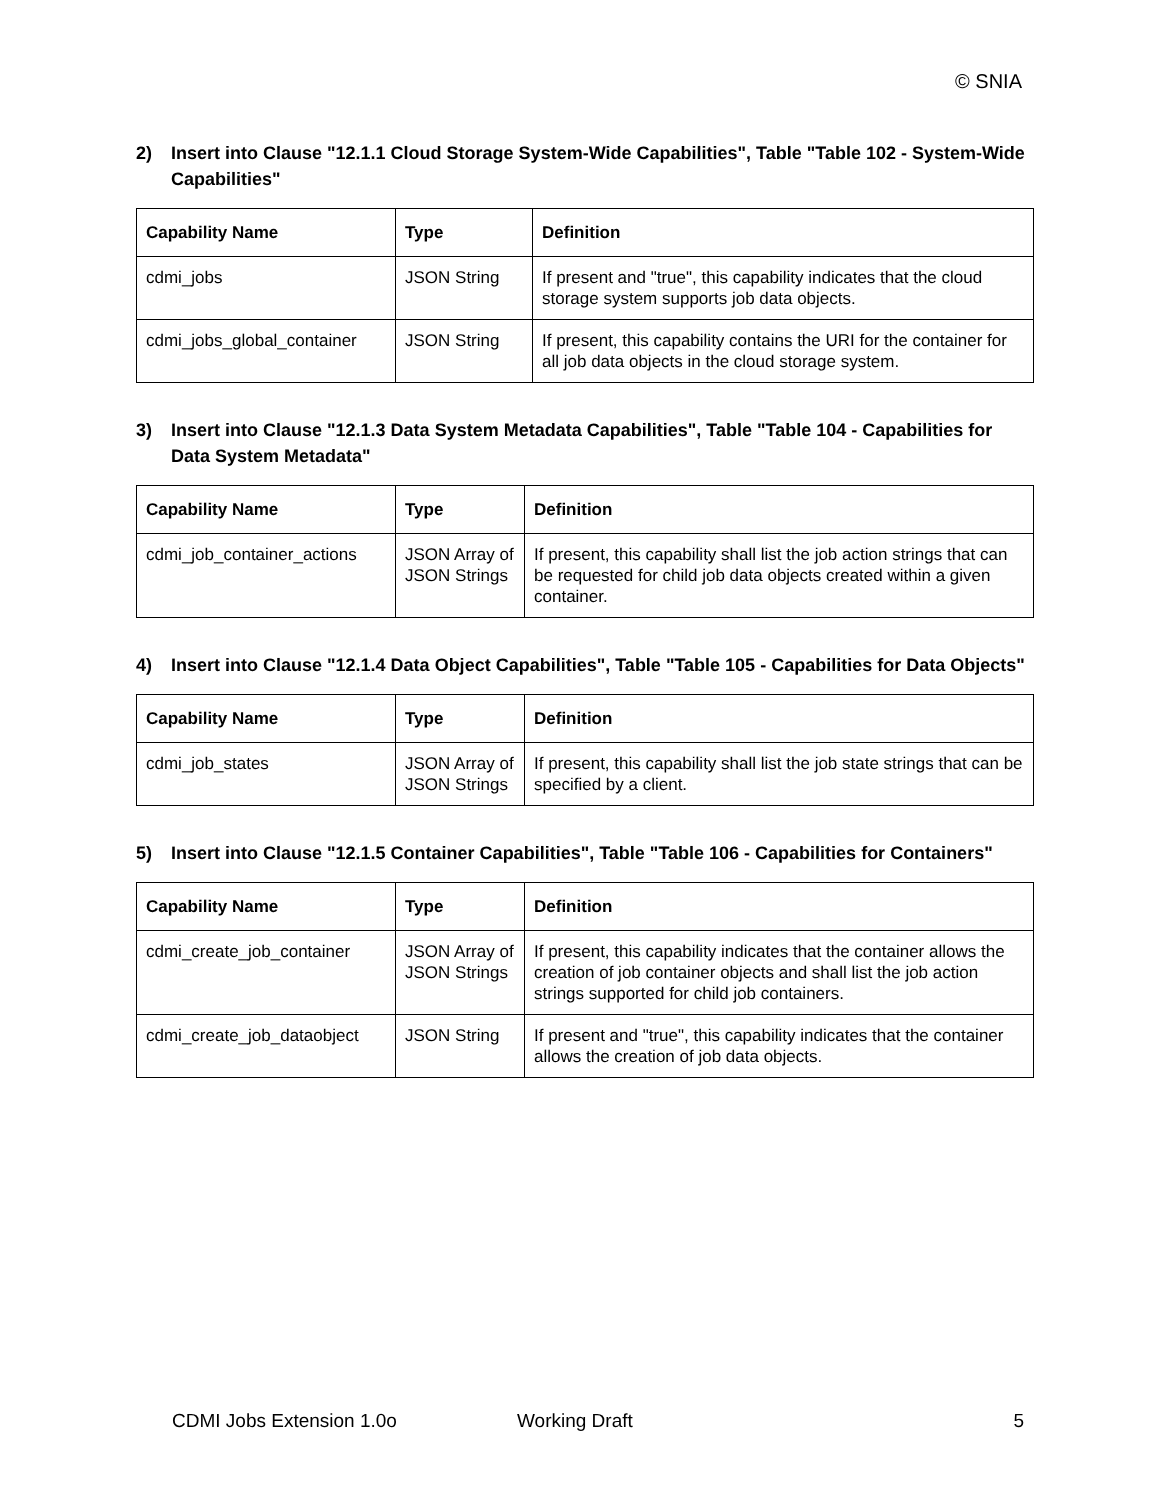© SNIA
2) Insert into Clause "12.1.1 Cloud Storage System-Wide Capabilities", Table "Table 102 - System-Wide Capabilities"
| Capability Name | Type | Definition |
| --- | --- | --- |
| cdmi_jobs | JSON String | If present and "true", this capability indicates that the cloud storage system supports job data objects. |
| cdmi_jobs_global_container | JSON String | If present, this capability contains the URI for the container for all job data objects in the cloud storage system. |
3) Insert into Clause "12.1.3 Data System Metadata Capabilities", Table "Table 104 - Capabilities for Data System Metadata"
| Capability Name | Type | Definition |
| --- | --- | --- |
| cdmi_job_container_actions | JSON Array of JSON Strings | If present, this capability shall list the job action strings that can be requested for child job data objects created within a given container. |
4) Insert into Clause "12.1.4 Data Object Capabilities", Table "Table 105 - Capabilities for Data Objects"
| Capability Name | Type | Definition |
| --- | --- | --- |
| cdmi_job_states | JSON Array of JSON Strings | If present, this capability shall list the job state strings that can be specified by a client. |
5) Insert into Clause "12.1.5 Container Capabilities", Table "Table 106 - Capabilities for Containers"
| Capability Name | Type | Definition |
| --- | --- | --- |
| cdmi_create_job_container | JSON Array of JSON Strings | If present, this capability indicates that the container allows the creation of job container objects and shall list the job action strings supported for child job containers. |
| cdmi_create_job_dataobject | JSON String | If present and "true", this capability indicates that the container allows the creation of job data objects. |
CDMI Jobs Extension 1.0o Working Draft 5